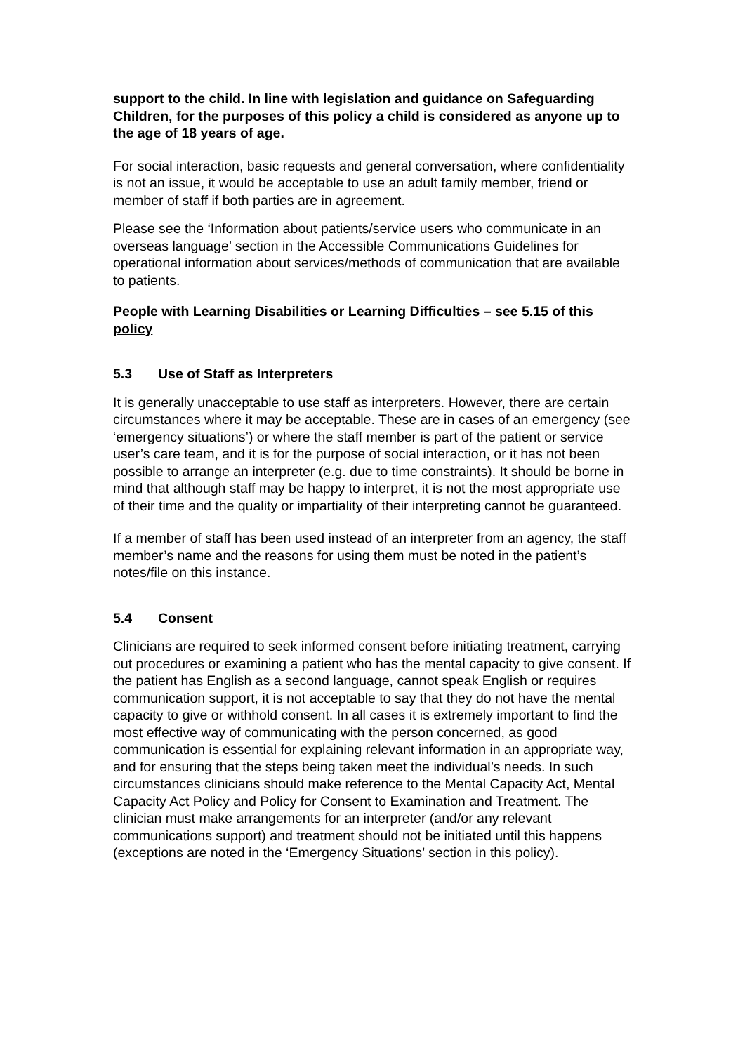support to the child. In line with legislation and guidance on Safeguarding Children, for the purposes of this policy a child is considered as anyone up to the age of 18 years of age.
For social interaction, basic requests and general conversation, where confidentiality is not an issue, it would be acceptable to use an adult family member, friend or member of staff if both parties are in agreement.
Please see the ‘Information about patients/service users who communicate in an overseas language’ section in the Accessible Communications Guidelines for operational information about services/methods of communication that are available to patients.
People with Learning Disabilities or Learning Difficulties – see 5.15 of this policy
5.3 Use of Staff as Interpreters
It is generally unacceptable to use staff as interpreters. However, there are certain circumstances where it may be acceptable. These are in cases of an emergency (see ‘emergency situations’) or where the staff member is part of the patient or service user’s care team, and it is for the purpose of social interaction, or it has not been possible to arrange an interpreter (e.g. due to time constraints). It should be borne in mind that although staff may be happy to interpret, it is not the most appropriate use of their time and the quality or impartiality of their interpreting cannot be guaranteed.
If a member of staff has been used instead of an interpreter from an agency, the staff member’s name and the reasons for using them must be noted in the patient’s notes/file on this instance.
5.4 Consent
Clinicians are required to seek informed consent before initiating treatment, carrying out procedures or examining a patient who has the mental capacity to give consent. If the patient has English as a second language, cannot speak English or requires communication support, it is not acceptable to say that they do not have the mental capacity to give or withhold consent. In all cases it is extremely important to find the most effective way of communicating with the person concerned, as good communication is essential for explaining relevant information in an appropriate way, and for ensuring that the steps being taken meet the individual’s needs. In such circumstances clinicians should make reference to the Mental Capacity Act, Mental Capacity Act Policy and Policy for Consent to Examination and Treatment. The clinician must make arrangements for an interpreter (and/or any relevant communications support) and treatment should not be initiated until this happens (exceptions are noted in the ‘Emergency Situations’ section in this policy).